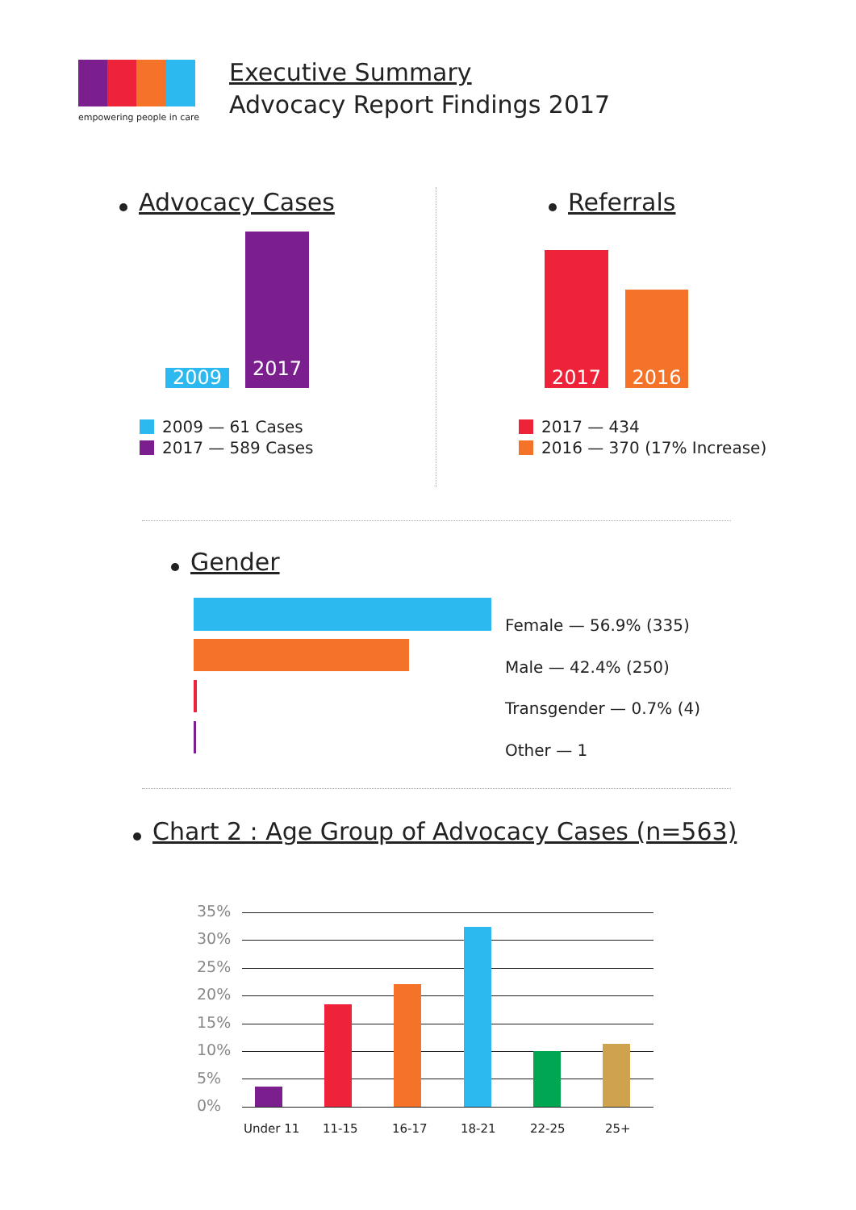empowering people in care
Executive Summary
Advocacy Report Findings 2017
Advocacy Cases
2009
2017
2009 — 61 Cases
2017 — 589 Cases
Referrals
2017
2016
2017 — 434
2016 — 370 (17% Increase)
Gender
Female — 56.9% (335)
Male — 42.4% (250)
Transgender — 0.7% (4)
Other — 1
Chart 2 : Age Group of Advocacy Cases (n=563)
35%
30%
25%
20%
15%
10%
5%
0%
Under 11 11-15 16-17 18-21 22-25 25+